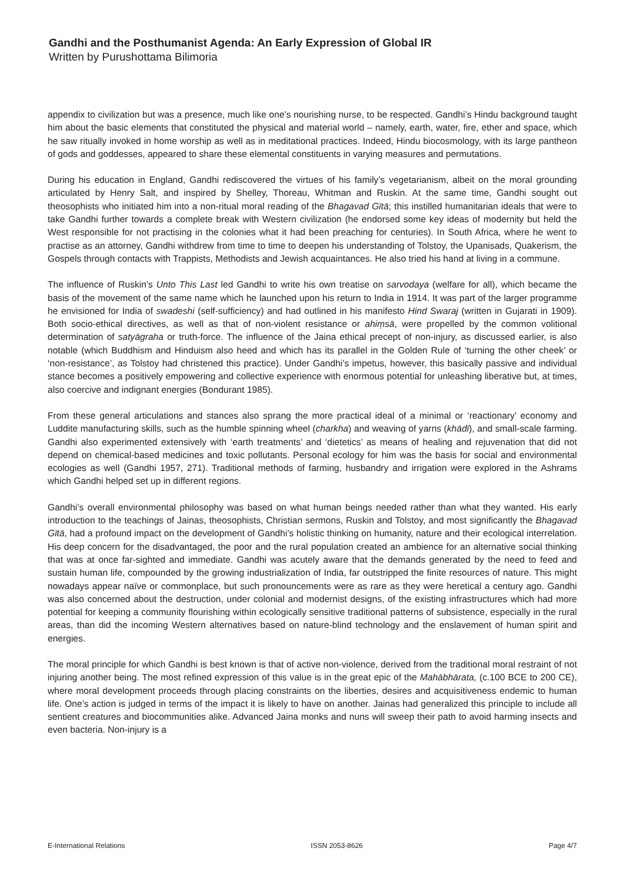Gandhi and the Posthumanist Agenda: An Early Expression of Global IR
Written by Purushottama Bilimoria
appendix to civilization but was a presence, much like one’s nourishing nurse, to be respected. Gandhi’s Hindu background taught him about the basic elements that constituted the physical and material world – namely, earth, water, fire, ether and space, which he saw ritually invoked in home worship as well as in meditational practices. Indeed, Hindu biocosmology, with its large pantheon of gods and goddesses, appeared to share these elemental constituents in varying measures and permutations.
During his education in England, Gandhi rediscovered the virtues of his family’s vegetarianism, albeit on the moral grounding articulated by Henry Salt, and inspired by Shelley, Thoreau, Whitman and Ruskin. At the same time, Gandhi sought out theosophists who initiated him into a non-ritual moral reading of the Bhagavad Gītā; this instilled humanitarian ideals that were to take Gandhi further towards a complete break with Western civilization (he endorsed some key ideas of modernity but held the West responsible for not practising in the colonies what it had been preaching for centuries). In South Africa, where he went to practise as an attorney, Gandhi withdrew from time to time to deepen his understanding of Tolstoy, the Upanisads, Quakerism, the Gospels through contacts with Trappists, Methodists and Jewish acquaintances. He also tried his hand at living in a commune.
The influence of Ruskin’s Unto This Last led Gandhi to write his own treatise on sarvodaya (welfare for all), which became the basis of the movement of the same name which he launched upon his return to India in 1914. It was part of the larger programme he envisioned for India of swadeshi (self-sufficiency) and had outlined in his manifesto Hind Swaraj (written in Gujarati in 1909). Both socio-ethical directives, as well as that of non-violent resistance or ahiṃsā, were propelled by the common volitional determination of satyāgraha or truth-force. The influence of the Jaina ethical precept of non-injury, as discussed earlier, is also notable (which Buddhism and Hinduism also heed and which has its parallel in the Golden Rule of ‘turning the other cheek’ or ‘non-resistance’, as Tolstoy had christened this practice). Under Gandhi’s impetus, however, this basically passive and individual stance becomes a positively empowering and collective experience with enormous potential for unleashing liberative but, at times, also coercive and indignant energies (Bondurant 1985).
From these general articulations and stances also sprang the more practical ideal of a minimal or ‘reactionary’ economy and Luddite manufacturing skills, such as the humble spinning wheel (charkha) and weaving of yarns (khādī), and small-scale farming. Gandhi also experimented extensively with ‘earth treatments’ and ‘dietetics’ as means of healing and rejuvenation that did not depend on chemical-based medicines and toxic pollutants. Personal ecology for him was the basis for social and environmental ecologies as well (Gandhi 1957, 271). Traditional methods of farming, husbandry and irrigation were explored in the Ashrams which Gandhi helped set up in different regions.
Gandhi’s overall environmental philosophy was based on what human beings needed rather than what they wanted. His early introduction to the teachings of Jainas, theosophists, Christian sermons, Ruskin and Tolstoy, and most significantly the Bhagavad Gītā, had a profound impact on the development of Gandhi’s holistic thinking on humanity, nature and their ecological interrelation. His deep concern for the disadvantaged, the poor and the rural population created an ambience for an alternative social thinking that was at once far-sighted and immediate. Gandhi was acutely aware that the demands generated by the need to feed and sustain human life, compounded by the growing industrialization of India, far outstripped the finite resources of nature. This might nowadays appear naïve or commonplace, but such pronouncements were as rare as they were heretical a century ago. Gandhi was also concerned about the destruction, under colonial and modernist designs, of the existing infrastructures which had more potential for keeping a community flourishing within ecologically sensitive traditional patterns of subsistence, especially in the rural areas, than did the incoming Western alternatives based on nature-blind technology and the enslavement of human spirit and energies.
The moral principle for which Gandhi is best known is that of active non-violence, derived from the traditional moral restraint of not injuring another being. The most refined expression of this value is in the great epic of the Mahābhārata, (c.100 BCE to 200 CE), where moral development proceeds through placing constraints on the liberties, desires and acquisitiveness endemic to human life. One’s action is judged in terms of the impact it is likely to have on another. Jainas had generalized this principle to include all sentient creatures and biocommunities alike. Advanced Jaina monks and nuns will sweep their path to avoid harming insects and even bacteria. Non-injury is a
E-International Relations ISSN 2053-8626 Page 4/7